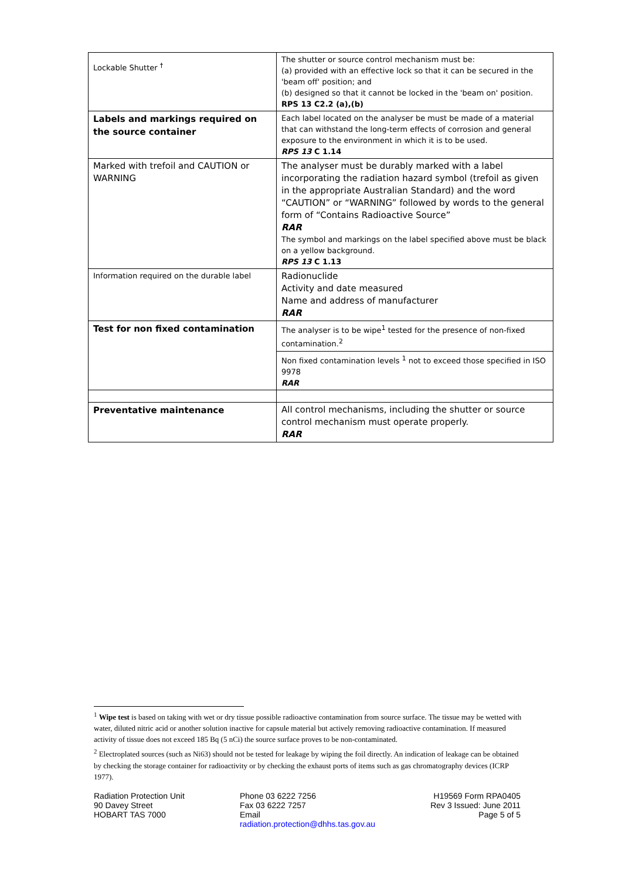| Lockable Shutter <sup>†</sup> | The shutter or source control mechanism must be: (a) provided with an effective lock so that it can be secured in the 'beam off' position; and (b) designed so that it cannot be locked in the 'beam on' position. RPS 13 C2.2 (a),(b) |
| Labels and markings required on the source container | Each label located on the analyser be must be made of a material that can withstand the long-term effects of corrosion and general exposure to the environment in which it is to be used. RPS 13 C 1.14 |
| Marked with trefoil and CAUTION or WARNING | The analyser must be durably marked with a label incorporating the radiation hazard symbol (trefoil as given in the appropriate Australian Standard) and the word “CAUTION” or “WARNING” followed by words to the general form of “Contains Radioactive Source” RAR The symbol and markings on the label specified above must be black on a yellow background. RPS 13 C 1.13 |
| Information required on the durable label | Radionuclide Activity and date measured Name and address of manufacturer RAR |
| Test for non fixed contamination | The analyser is to be wipe<sup>1</sup> tested for the presence of non-fixed contamination.<sup>2</sup> |
| | Non fixed contamination levels <sup>1</sup> not to exceed those specified in ISO 9978 RAR |
| Preventative maintenance | All control mechanisms, including the shutter or source control mechanism must operate properly. RAR |
<sup>1</sup> Wipe test is based on taking with wet or dry tissue possible radioactive contamination from source surface. The tissue may be wetted with water, diluted nitric acid or another solution inactive for capsule material but actively removing radioactive contamination. If measured activity of tissue does not exceed 185 Bq (5 nCi) the source surface proves to be non-contaminated.
<sup>2</sup> Electroplated sources (such as Ni63) should not be tested for leakage by wiping the foil directly. An indication of leakage can be obtained by checking the storage container for radioactivity or by checking the exhaust ports of items such as gas chromatography devices (ICRP 1977).
Radiation Protection Unit
90 Davey Street
HOBART TAS 7000
Phone 03 6222 7256
Fax 03 6222 7257
Email
radiation.protection@dhhs.tas.gov.au
H19569 Form RPA0405
Rev 3 Issued: June 2011
Page 5 of 5